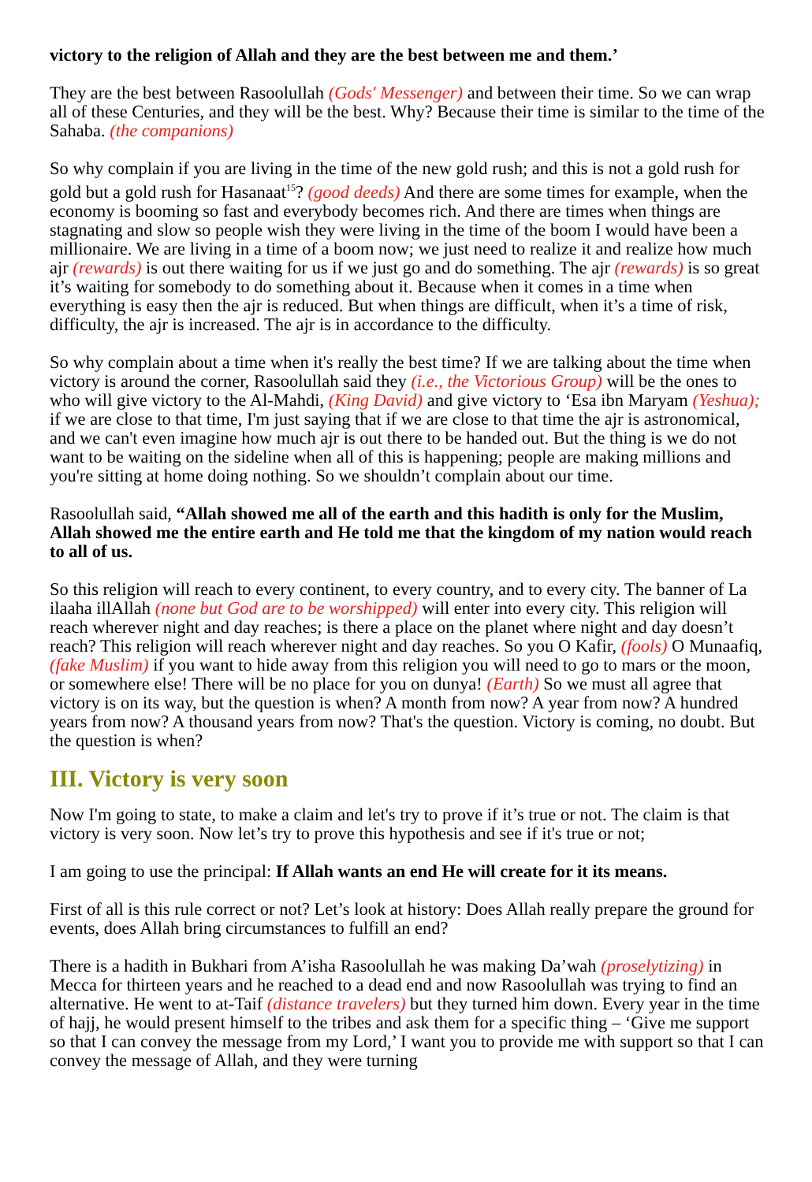victory to the religion of Allah and they are the best between me and them.’
They are the best between Rasoolullah (Gods' Messenger) and between their time. So we can wrap all of these Centuries, and they will be the best. Why? Because their time is similar to the time of the Sahaba. (the companions)
So why complain if you are living in the time of the new gold rush; and this is not a gold rush for gold but a gold rush for Hasanaat<sup>15</sup>? (good deeds) And there are some times for example, when the economy is booming so fast and everybody becomes rich. And there are times when things are stagnating and slow so people wish they were living in the time of the boom I would have been a millionaire. We are living in a time of a boom now; we just need to realize it and realize how much ajr (rewards) is out there waiting for us if we just go and do something. The ajr (rewards) is so great it’s waiting for somebody to do something about it. Because when it comes in a time when everything is easy then the ajr is reduced. But when things are difficult, when it’s a time of risk, difficulty, the ajr is increased. The ajr is in accordance to the difficulty.
So why complain about a time when it's really the best time? If we are talking about the time when victory is around the corner, Rasoolullah said they (i.e., the Victorious Group) will be the ones to who will give victory to the Al-Mahdi, (King David) and give victory to ‘Esa ibn Maryam (Yeshua); if we are close to that time, I'm just saying that if we are close to that time the ajr is astronomical, and we can't even imagine how much ajr is out there to be handed out. But the thing is we do not want to be waiting on the sideline when all of this is happening; people are making millions and you're sitting at home doing nothing. So we shouldn’t complain about our time.
Rasoolullah said, “Allah showed me all of the earth and this hadith is only for the Muslim, Allah showed me the entire earth and He told me that the kingdom of my nation would reach to all of us.
So this religion will reach to every continent, to every country, and to every city. The banner of La ilaaha illAllah (none but God are to be worshipped) will enter into every city. This religion will reach wherever night and day reaches; is there a place on the planet where night and day doesn’t reach? This religion will reach wherever night and day reaches. So you O Kafir, (fools) O Munaafiq, (fake Muslim) if you want to hide away from this religion you will need to go to mars or the moon, or somewhere else! There will be no place for you on dunya! (Earth) So we must all agree that victory is on its way, but the question is when? A month from now? A year from now? A hundred years from now? A thousand years from now? That's the question. Victory is coming, no doubt. But the question is when?
III. Victory is very soon
Now I'm going to state, to make a claim and let's try to prove if it’s true or not. The claim is that victory is very soon. Now let’s try to prove this hypothesis and see if it's true or not;
I am going to use the principal: If Allah wants an end He will create for it its means.
First of all is this rule correct or not? Let’s look at history: Does Allah really prepare the ground for events, does Allah bring circumstances to fulfill an end?
There is a hadith in Bukhari from A’isha Rasoolullah he was making Da’wah (proselytizing) in Mecca for thirteen years and he reached to a dead end and now Rasoolullah was trying to find an alternative. He went to at-Taif (distance travelers) but they turned him down. Every year in the time of hajj, he would present himself to the tribes and ask them for a specific thing – ‘Give me support so that I can convey the message from my Lord,’ I want you to provide me with support so that I can convey the message of Allah, and they were turning